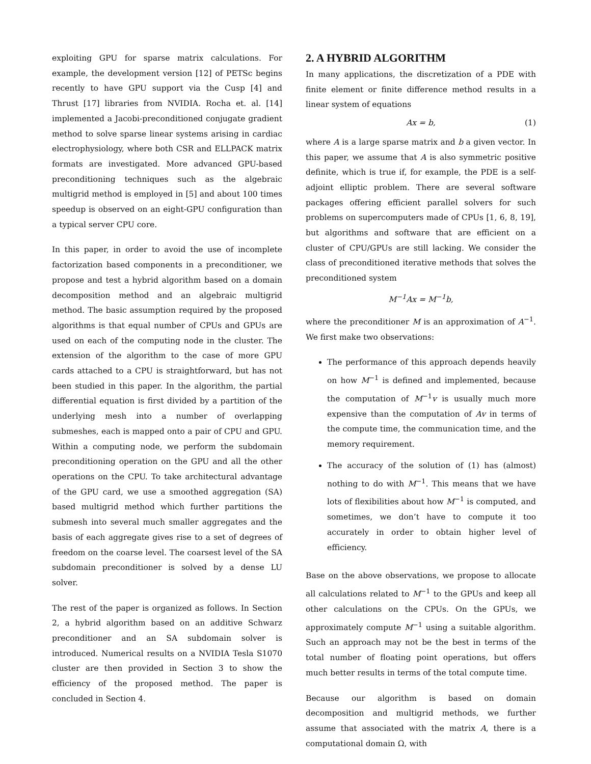exploiting GPU for sparse matrix calculations. For example, the development version [12] of PETSc begins recently to have GPU support via the Cusp [4] and Thrust [17] libraries from NVIDIA. Rocha et. al. [14] implemented a Jacobi-preconditioned conjugate gradient method to solve sparse linear systems arising in cardiac electrophysiology, where both CSR and ELLPACK matrix formats are investigated. More advanced GPU-based preconditioning techniques such as the algebraic multigrid method is employed in [5] and about 100 times speedup is observed on an eight-GPU configuration than a typical server CPU core.
In this paper, in order to avoid the use of incomplete factorization based components in a preconditioner, we propose and test a hybrid algorithm based on a domain decomposition method and an algebraic multigrid method. The basic assumption required by the proposed algorithms is that equal number of CPUs and GPUs are used on each of the computing node in the cluster. The extension of the algorithm to the case of more GPU cards attached to a CPU is straightforward, but has not been studied in this paper. In the algorithm, the partial differential equation is first divided by a partition of the underlying mesh into a number of overlapping submeshes, each is mapped onto a pair of CPU and GPU. Within a computing node, we perform the subdomain preconditioning operation on the GPU and all the other operations on the CPU. To take architectural advantage of the GPU card, we use a smoothed aggregation (SA) based multigrid method which further partitions the submesh into several much smaller aggregates and the basis of each aggregate gives rise to a set of degrees of freedom on the coarse level. The coarsest level of the SA subdomain preconditioner is solved by a dense LU solver.
The rest of the paper is organized as follows. In Section 2, a hybrid algorithm based on an additive Schwarz preconditioner and an SA subdomain solver is introduced. Numerical results on a NVIDIA Tesla S1070 cluster are then provided in Section 3 to show the efficiency of the proposed method. The paper is concluded in Section 4.
2. A HYBRID ALGORITHM
In many applications, the discretization of a PDE with finite element or finite difference method results in a linear system of equations
Ax = b, (1)
where A is a large sparse matrix and b a given vector. In this paper, we assume that A is also symmetric positive definite, which is true if, for example, the PDE is a self-adjoint elliptic problem. There are several software packages offering efficient parallel solvers for such problems on supercomputers made of CPUs [1, 6, 8, 19], but algorithms and software that are efficient on a cluster of CPU/GPUs are still lacking. We consider the class of preconditioned iterative methods that solves the preconditioned system
M<sup>−1</sup>Ax = M<sup>−1</sup>b,
where the preconditioner M is an approximation of A<sup>−1</sup>. We first make two observations:
The performance of this approach depends heavily on how M<sup>−1</sup> is defined and implemented, because the computation of M<sup>−1</sup>v is usually much more expensive than the computation of Av in terms of the compute time, the communication time, and the memory requirement.
The accuracy of the solution of (1) has (almost) nothing to do with M<sup>−1</sup>. This means that we have lots of flexibilities about how M<sup>−1</sup> is computed, and sometimes, we don’t have to compute it too accurately in order to obtain higher level of efficiency.
Base on the above observations, we propose to allocate all calculations related to M<sup>−1</sup> to the GPUs and keep all other calculations on the CPUs. On the GPUs, we approximately compute M<sup>−1</sup> using a suitable algorithm. Such an approach may not be the best in terms of the total number of floating point operations, but offers much better results in terms of the total compute time.
Because our algorithm is based on domain decomposition and multigrid methods, we further assume that associated with the matrix A, there is a computational domain Ω, with